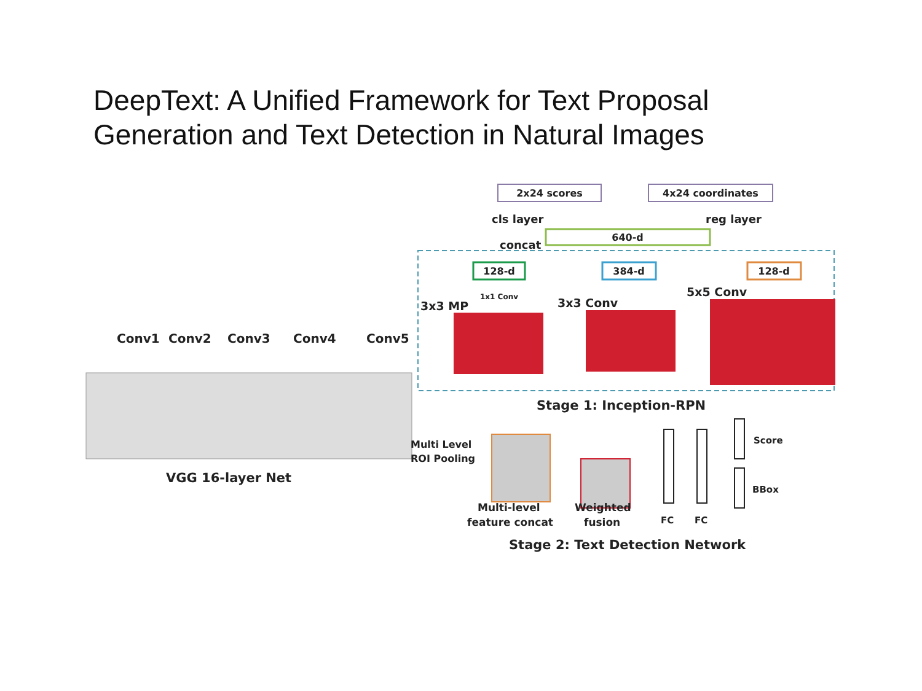DeepText: A Unified Framework for Text Proposal
Generation and Text Detection in Natural Images
2x24 scores
4x24 coordinates
cls layer
reg layer
concat
640-d
128-d
384-d
128-d
1x1 Conv
3x3 MP
3x3 Conv
5x5 Conv
Stage 1: Inception-RPN
Conv1
Conv2
Conv3
Conv4
Conv5
Multi Level
ROI Pooling
VGG 16-layer Net
Score
BBox
Multi-level
feature concat
Weighted
fusion
FC
FC
Stage 2: Text Detection Network